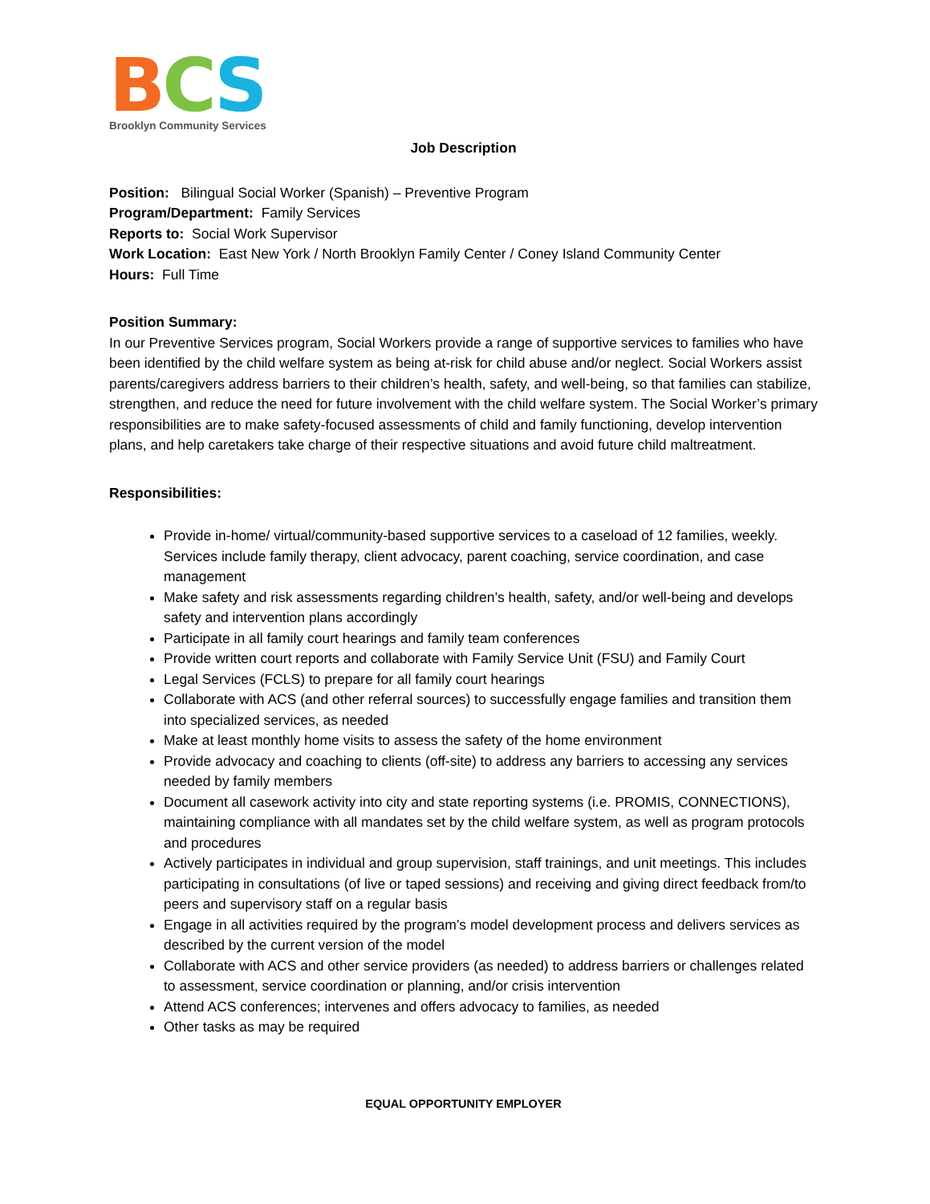BCS
Brooklyn Community Services
Job Description
Position: Bilingual Social Worker (Spanish) – Preventive Program
Program/Department: Family Services
Reports to: Social Work Supervisor
Work Location: East New York / North Brooklyn Family Center / Coney Island Community Center
Hours: Full Time
Position Summary:
In our Preventive Services program, Social Workers provide a range of supportive services to families who have been identified by the child welfare system as being at-risk for child abuse and/or neglect. Social Workers assist parents/caregivers address barriers to their children’s health, safety, and well-being, so that families can stabilize, strengthen, and reduce the need for future involvement with the child welfare system. The Social Worker’s primary responsibilities are to make safety-focused assessments of child and family functioning, develop intervention plans, and help caretakers take charge of their respective situations and avoid future child maltreatment.
Responsibilities:
Provide in-home/ virtual/community-based supportive services to a caseload of 12 families, weekly. Services include family therapy, client advocacy, parent coaching, service coordination, and case management
Make safety and risk assessments regarding children’s health, safety, and/or well-being and develops safety and intervention plans accordingly
Participate in all family court hearings and family team conferences
Provide written court reports and collaborate with Family Service Unit (FSU) and Family Court
Legal Services (FCLS) to prepare for all family court hearings
Collaborate with ACS (and other referral sources) to successfully engage families and transition them into specialized services, as needed
Make at least monthly home visits to assess the safety of the home environment
Provide advocacy and coaching to clients (off-site) to address any barriers to accessing any services needed by family members
Document all casework activity into city and state reporting systems (i.e. PROMIS, CONNECTIONS), maintaining compliance with all mandates set by the child welfare system, as well as program protocols and procedures
Actively participates in individual and group supervision, staff trainings, and unit meetings. This includes participating in consultations (of live or taped sessions) and receiving and giving direct feedback from/to peers and supervisory staff on a regular basis
Engage in all activities required by the program’s model development process and delivers services as described by the current version of the model
Collaborate with ACS and other service providers (as needed) to address barriers or challenges related to assessment, service coordination or planning, and/or crisis intervention
Attend ACS conferences; intervenes and offers advocacy to families, as needed
Other tasks as may be required
EQUAL OPPORTUNITY EMPLOYER